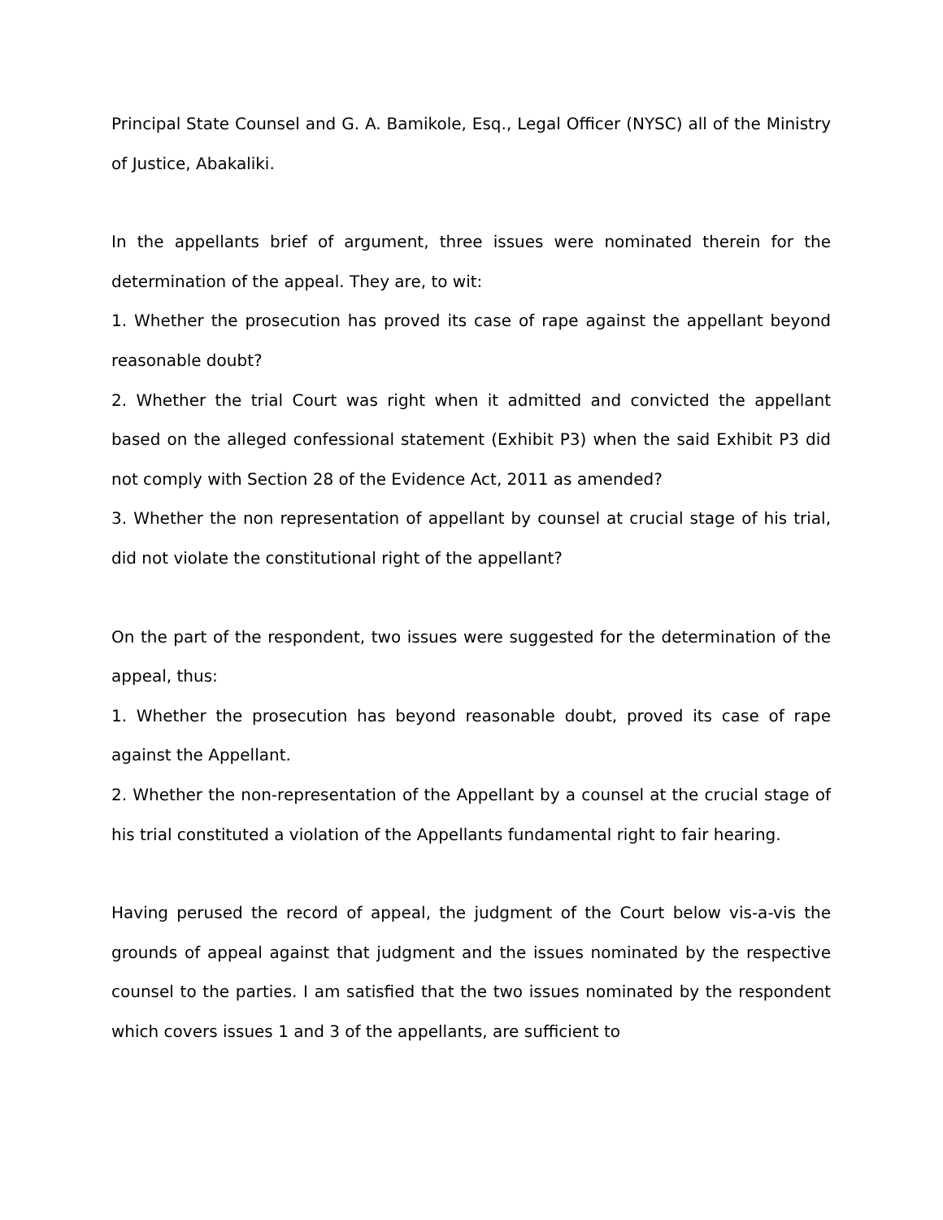Principal State Counsel and G. A. Bamikole, Esq., Legal Officer (NYSC) all of the Ministry of Justice, Abakaliki.
In the appellants brief of argument, three issues were nominated therein for the determination of the appeal. They are, to wit:
1. Whether the prosecution has proved its case of rape against the appellant beyond reasonable doubt?
2. Whether the trial Court was right when it admitted and convicted the appellant based on the alleged confessional statement (Exhibit P3) when the said Exhibit P3 did not comply with Section 28 of the Evidence Act, 2011 as amended?
3. Whether the non representation of appellant by counsel at crucial stage of his trial, did not violate the constitutional right of the appellant?
On the part of the respondent, two issues were suggested for the determination of the appeal, thus:
1. Whether the prosecution has beyond reasonable doubt, proved its case of rape against the Appellant.
2. Whether the non-representation of the Appellant by a counsel at the crucial stage of his trial constituted a violation of the Appellants fundamental right to fair hearing.
Having perused the record of appeal, the judgment of the Court below vis-a-vis the grounds of appeal against that judgment and the issues nominated by the respective counsel to the parties. I am satisfied that the two issues nominated by the respondent which covers issues 1 and 3 of the appellants, are sufficient to